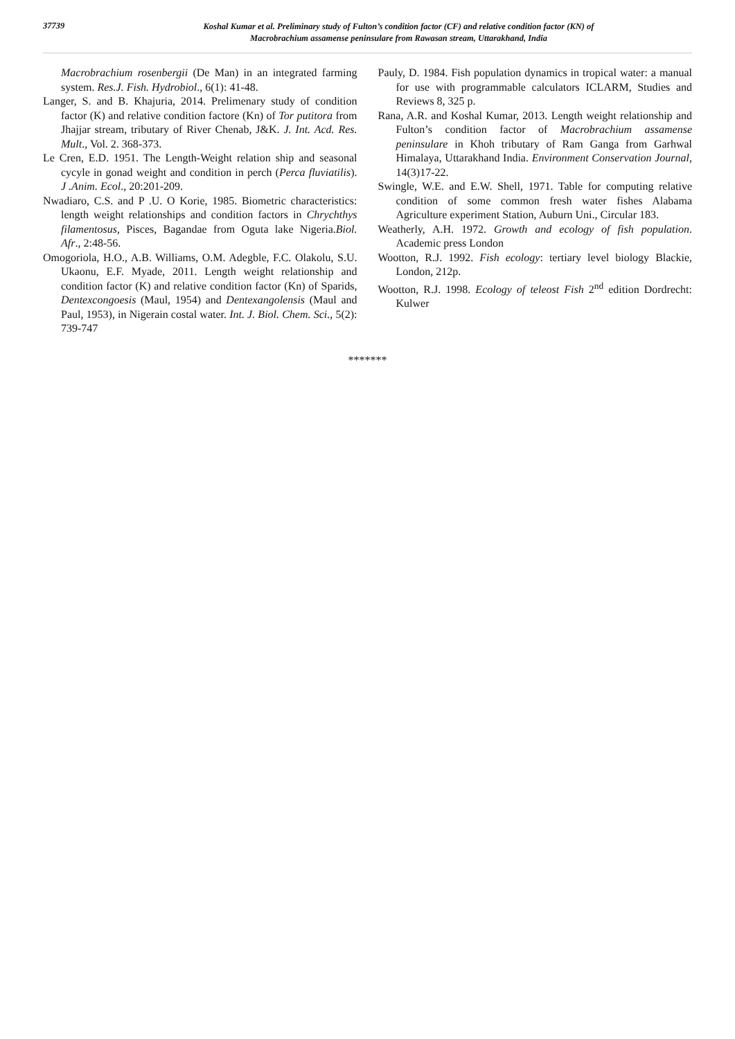37739
Koshal Kumar et al. Preliminary study of Fulton’s condition factor (CF) and relative condition factor (KN) of
Macrobrachium assamense peninsulare from Rawasan stream, Uttarakhand, India
Macrobrachium rosenbergii (De Man) in an integrated farming system. Res.J. Fish. Hydrobiol., 6(1): 41-48.
Langer, S. and B. Khajuria, 2014. Prelimenary study of condition factor (K) and relative condition factore (Kn) of Tor putitora from Jhajjar stream, tributary of River Chenab, J&K. J. Int. Acd. Res. Mult., Vol. 2. 368-373.
Le Cren, E.D. 1951. The Length-Weight relation ship and seasonal cycyle in gonad weight and condition in perch (Perca fluviatilis). J .Anim. Ecol., 20:201-209.
Nwadiaro, C.S. and P .U. O Korie, 1985. Biometric characteristics: length weight relationships and condition factors in Chrychthys filamentosus, Pisces, Bagandae from Oguta lake Nigeria.Biol. Afr., 2:48-56.
Omogoriola, H.O., A.B. Williams, O.M. Adegble, F.C. Olakolu, S.U. Ukaonu, E.F. Myade, 2011. Length weight relationship and condition factor (K) and relative condition factor (Kn) of Sparids, Dentexcongoesis (Maul, 1954) and Dentexangolensis (Maul and Paul, 1953), in Nigerain costal water. Int. J. Biol. Chem. Sci., 5(2): 739-747
Pauly, D. 1984. Fish population dynamics in tropical water: a manual for use with programmable calculators ICLARM, Studies and Reviews 8, 325 p.
Rana, A.R. and Koshal Kumar, 2013. Length weight relationship and Fulton’s condition factor of Macrobrachium assamense peninsulare in Khoh tributary of Ram Ganga from Garhwal Himalaya, Uttarakhand India. Environment Conservation Journal, 14(3)17-22.
Swingle, W.E. and E.W. Shell, 1971. Table for computing relative condition of some common fresh water fishes Alabama Agriculture experiment Station, Auburn Uni., Circular 183.
Weatherly, A.H. 1972. Growth and ecology of fish population. Academic press London
Wootton, R.J. 1992. Fish ecology: tertiary level biology Blackie, London, 212p.
Wootton, R.J. 1998. Ecology of teleost Fish 2<sup>nd</sup> edition Dordrecht: Kulwer
*******